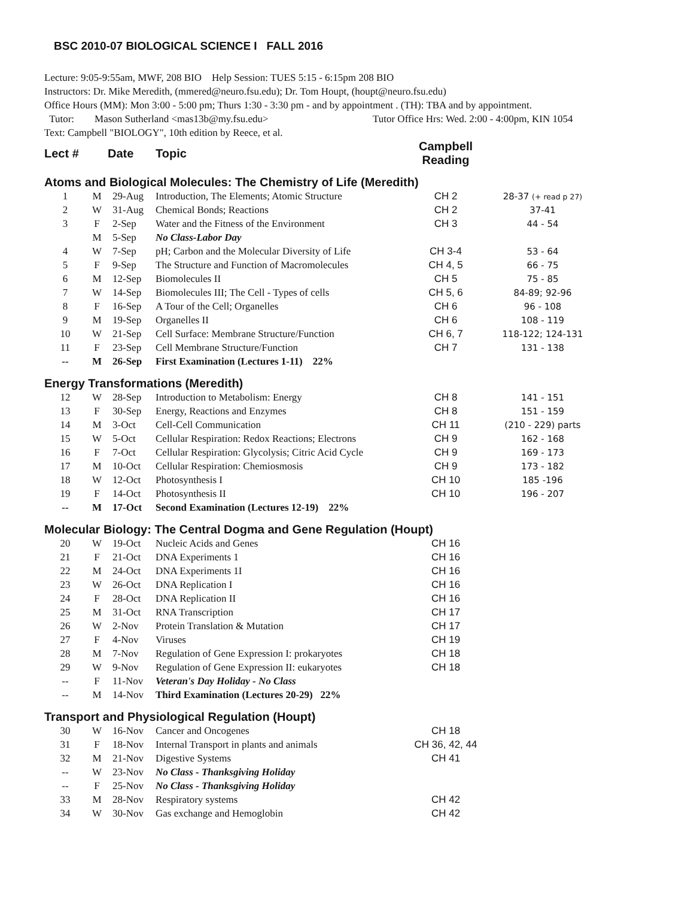BSC 2010-07 BIOLOGICAL SCIENCE I FALL 2016
Lecture: 9:05-9:55am, MWF, 208 BIO Help Session: TUES 5:15 - 6:15pm 208 BIO
Instructors: Dr. Mike Meredith, (mmered@neuro.fsu.edu); Dr. Tom Houpt, (houpt@neuro.fsu.edu)
Office Hours (MM): Mon 3:00 - 5:00 pm; Thurs 1:30 - 3:30 pm - and by appointment . (TH): TBA and by appointment.
Tutor: Mason Sutherland <mas13b@my.fsu.edu> Tutor Office Hrs: Wed. 2:00 - 4:00pm, KIN 1054
Text: Campbell "BIOLOGY", 10th edition by Reece, et al.
| Lect # | Date | Topic | Campbell Reading | |
| --- | --- | --- | --- | --- |
Atoms and Biological Molecules: The Chemistry of Life (Meredith)
| 1 | M | 29-Aug | Introduction, The Elements; Atomic Structure | CH 2 | 28-37 (+ read p 27) |
| 2 | W | 31-Aug | Chemical Bonds; Reactions | CH 2 | 37-41 |
| 3 | F | 2-Sep | Water and the Fitness of the Environment | CH 3 | 44 - 54 |
| | M | 5-Sep | No Class-Labor Day | | |
| 4 | W | 7-Sep | pH; Carbon and the Molecular Diversity of Life | CH 3-4 | 53 - 64 |
| 5 | F | 9-Sep | The Structure and Function of Macromolecules | CH 4, 5 | 66 - 75 |
| 6 | M | 12-Sep | Biomolecules II | CH 5 | 75 - 85 |
| 7 | W | 14-Sep | Biomolecules III; The Cell - Types of cells | CH 5, 6 | 84-89; 92-96 |
| 8 | F | 16-Sep | A Tour of the Cell; Organelles | CH 6 | 96 - 108 |
| 9 | M | 19-Sep | Organelles II | CH 6 | 108 - 119 |
| 10 | W | 21-Sep | Cell Surface: Membrane Structure/Function | CH 6, 7 | 118-122; 124-131 |
| 11 | F | 23-Sep | Cell Membrane Structure/Function | CH 7 | 131 - 138 |
| -- | M | 26-Sep | First Examination (Lectures 1-11) 22% | | |
Energy Transformations (Meredith)
| 12 | W | 28-Sep | Introduction to Metabolism: Energy | CH 8 | 141 - 151 |
| 13 | F | 30-Sep | Energy, Reactions and Enzymes | CH 8 | 151 - 159 |
| 14 | M | 3-Oct | Cell-Cell Communication | CH 11 | (210 - 229) parts |
| 15 | W | 5-Oct | Cellular Respiration: Redox Reactions; Electrons | CH 9 | 162 - 168 |
| 16 | F | 7-Oct | Cellular Respiration: Glycolysis; Citric Acid Cycle | CH 9 | 169 - 173 |
| 17 | M | 10-Oct | Cellular Respiration: Chemiosmosis | CH 9 | 173 - 182 |
| 18 | W | 12-Oct | Photosynthesis I | CH 10 | 185 -196 |
| 19 | F | 14-Oct | Photosynthesis II | CH 10 | 196 - 207 |
| -- | M | 17-Oct | Second Examination (Lectures 12-19) 22% | | |
Molecular Biology: The Central Dogma and Gene Regulation (Houpt)
| 20 | W | 19-Oct | Nucleic Acids and Genes | CH 16 | |
| 21 | F | 21-Oct | DNA Experiments 1 | CH 16 | |
| 22 | M | 24-Oct | DNA Experiments 1I | CH 16 | |
| 23 | W | 26-Oct | DNA Replication I | CH 16 | |
| 24 | F | 28-Oct | DNA Replication II | CH 16 | |
| 25 | M | 31-Oct | RNA Transcription | CH 17 | |
| 26 | W | 2-Nov | Protein Translation & Mutation | CH 17 | |
| 27 | F | 4-Nov | Viruses | CH 19 | |
| 28 | M | 7-Nov | Regulation of Gene Expression I: prokaryotes | CH 18 | |
| 29 | W | 9-Nov | Regulation of Gene Expression II: eukaryotes | CH 18 | |
| -- | F | 11-Nov | Veteran's Day Holiday - No Class | | |
| -- | M | 14-Nov | Third Examination (Lectures 20-29) 22% | | |
Transport and Physiological Regulation (Houpt)
| 30 | W | 16-Nov | Cancer and Oncogenes | CH 18 | |
| 31 | F | 18-Nov | Internal Transport in plants and animals | CH 36, 42, 44 | |
| 32 | M | 21-Nov | Digestive Systems | CH 41 | |
| -- | W | 23-Nov | No Class - Thanksgiving Holiday | | |
| -- | F | 25-Nov | No Class - Thanksgiving Holiday | | |
| 33 | M | 28-Nov | Respiratory systems | CH 42 | |
| 34 | W | 30-Nov | Gas exchange and Hemoglobin | CH 42 | |